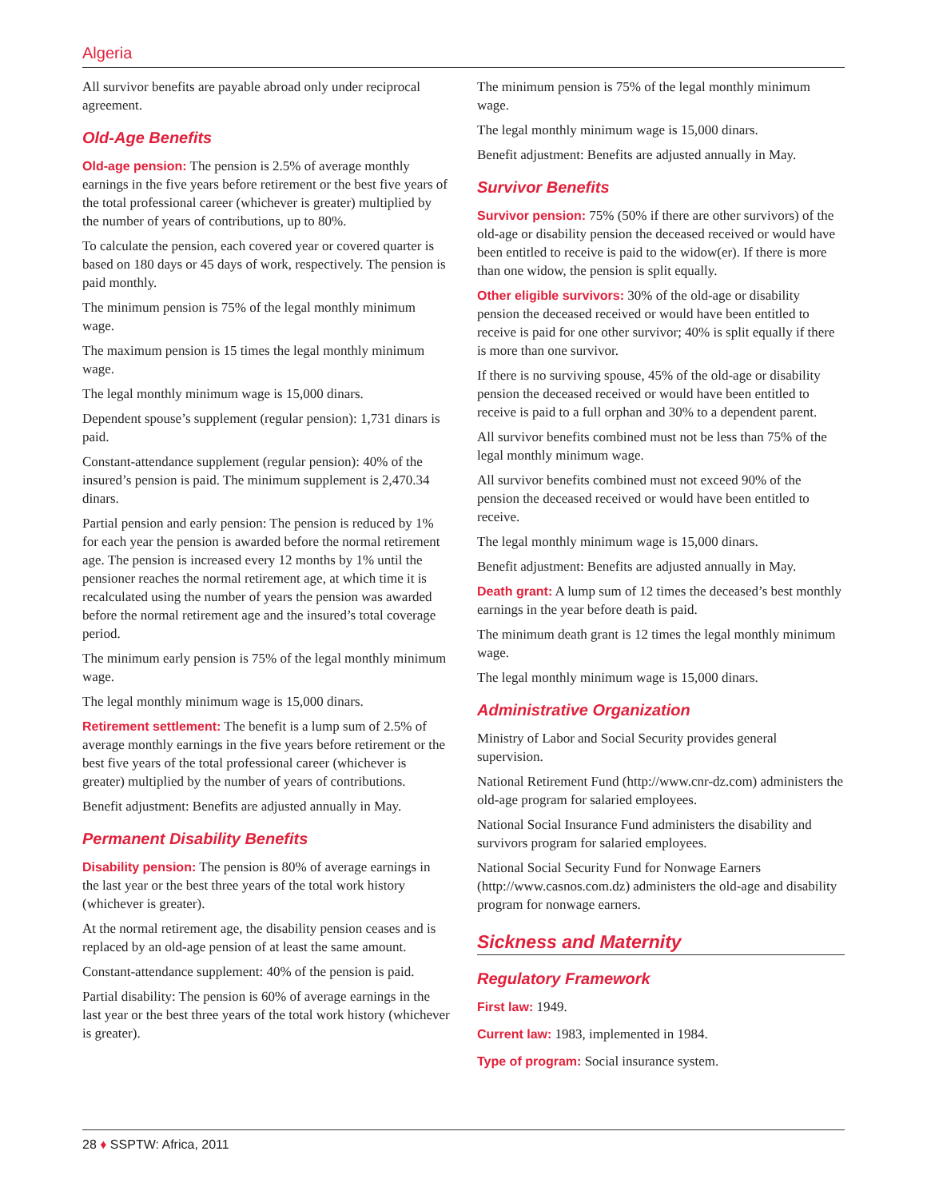Algeria
All survivor benefits are payable abroad only under reciprocal agreement.
Old-Age Benefits
Old-age pension: The pension is 2.5% of average monthly earnings in the five years before retirement or the best five years of the total professional career (whichever is greater) multiplied by the number of years of contributions, up to 80%.
To calculate the pension, each covered year or covered quarter is based on 180 days or 45 days of work, respectively. The pension is paid monthly.
The minimum pension is 75% of the legal monthly minimum wage.
The maximum pension is 15 times the legal monthly minimum wage.
The legal monthly minimum wage is 15,000 dinars.
Dependent spouse’s supplement (regular pension): 1,731 dinars is paid.
Constant-attendance supplement (regular pension): 40% of the insured’s pension is paid. The minimum supplement is 2,470.34 dinars.
Partial pension and early pension: The pension is reduced by 1% for each year the pension is awarded before the normal retirement age. The pension is increased every 12 months by 1% until the pensioner reaches the normal retirement age, at which time it is recalculated using the number of years the pension was awarded before the normal retirement age and the insured’s total coverage period.
The minimum early pension is 75% of the legal monthly minimum wage.
The legal monthly minimum wage is 15,000 dinars.
Retirement settlement: The benefit is a lump sum of 2.5% of average monthly earnings in the five years before retirement or the best five years of the total professional career (whichever is greater) multiplied by the number of years of contributions.
Benefit adjustment: Benefits are adjusted annually in May.
Permanent Disability Benefits
Disability pension: The pension is 80% of average earnings in the last year or the best three years of the total work history (whichever is greater).
At the normal retirement age, the disability pension ceases and is replaced by an old-age pension of at least the same amount.
Constant-attendance supplement: 40% of the pension is paid.
Partial disability: The pension is 60% of average earnings in the last year or the best three years of the total work history (whichever is greater).
The minimum pension is 75% of the legal monthly minimum wage.
The legal monthly minimum wage is 15,000 dinars.
Benefit adjustment: Benefits are adjusted annually in May.
Survivor Benefits
Survivor pension: 75% (50% if there are other survivors) of the old-age or disability pension the deceased received or would have been entitled to receive is paid to the widow(er). If there is more than one widow, the pension is split equally.
Other eligible survivors: 30% of the old-age or disability pension the deceased received or would have been entitled to receive is paid for one other survivor; 40% is split equally if there is more than one survivor.
If there is no surviving spouse, 45% of the old-age or disability pension the deceased received or would have been entitled to receive is paid to a full orphan and 30% to a dependent parent.
All survivor benefits combined must not be less than 75% of the legal monthly minimum wage.
All survivor benefits combined must not exceed 90% of the pension the deceased received or would have been entitled to receive.
The legal monthly minimum wage is 15,000 dinars.
Benefit adjustment: Benefits are adjusted annually in May.
Death grant: A lump sum of 12 times the deceased’s best monthly earnings in the year before death is paid.
The minimum death grant is 12 times the legal monthly minimum wage.
The legal monthly minimum wage is 15,000 dinars.
Administrative Organization
Ministry of Labor and Social Security provides general supervision.
National Retirement Fund (http://www.cnr-dz.com) administers the old-age program for salaried employees.
National Social Insurance Fund administers the disability and survivors program for salaried employees.
National Social Security Fund for Nonwage Earners (http://www.casnos.com.dz) administers the old-age and disability program for nonwage earners.
Sickness and Maternity
Regulatory Framework
First law: 1949.
Current law: 1983, implemented in 1984.
Type of program: Social insurance system.
28 ♦ SSPTW: Africa, 2011